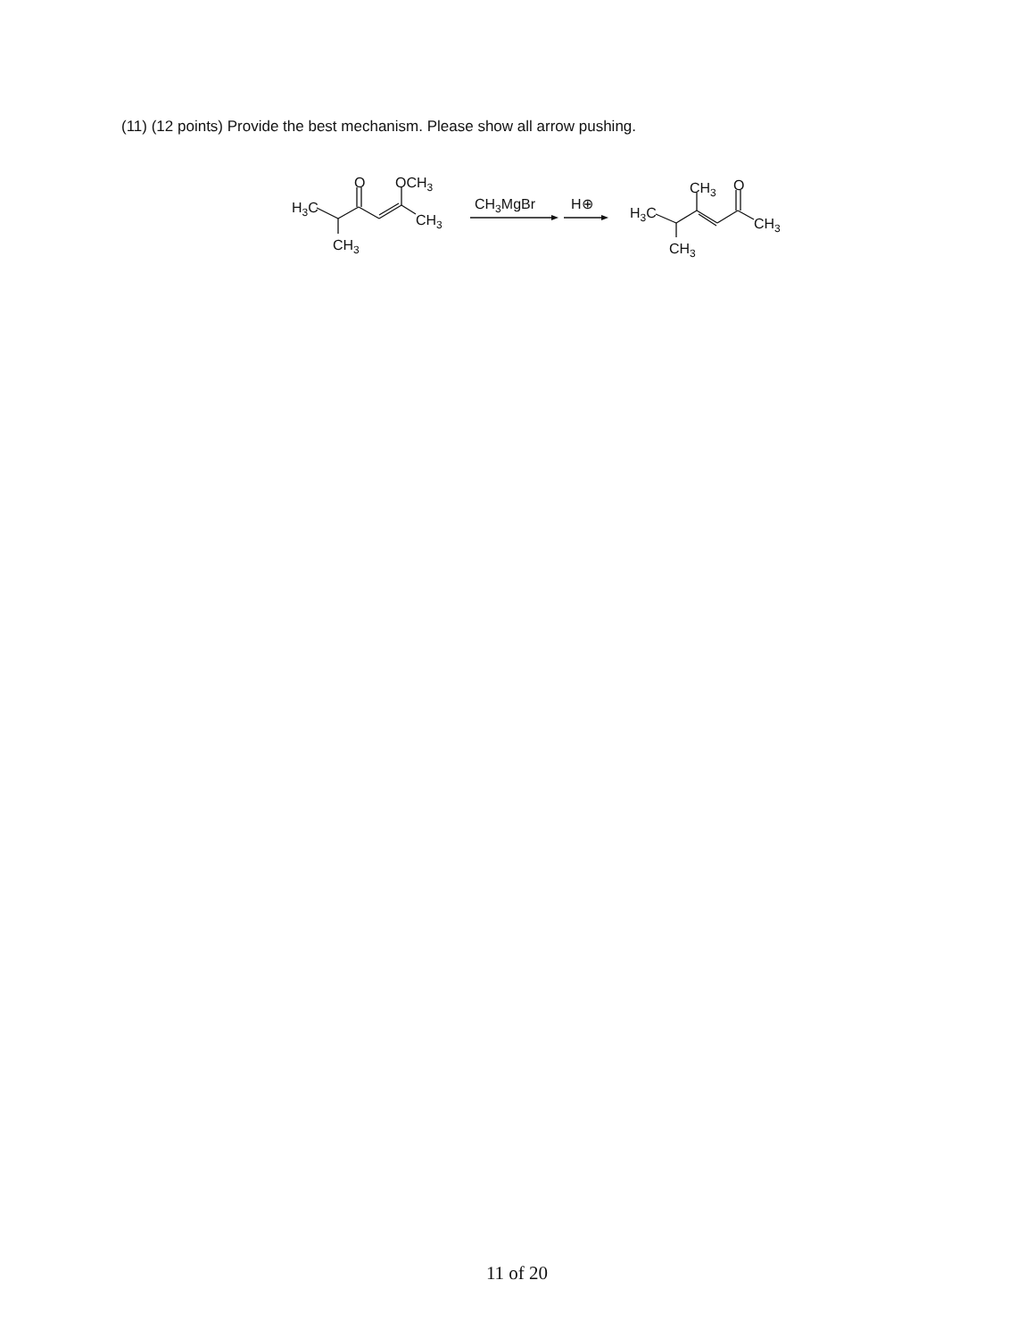(11) (12 points) Provide the best mechanism. Please show all arrow pushing.
H3C
O
OCH3
CH3
CH3
CH3MgBr
H⊕
H3C
CH3
O
CH3
CH3
11 of 20